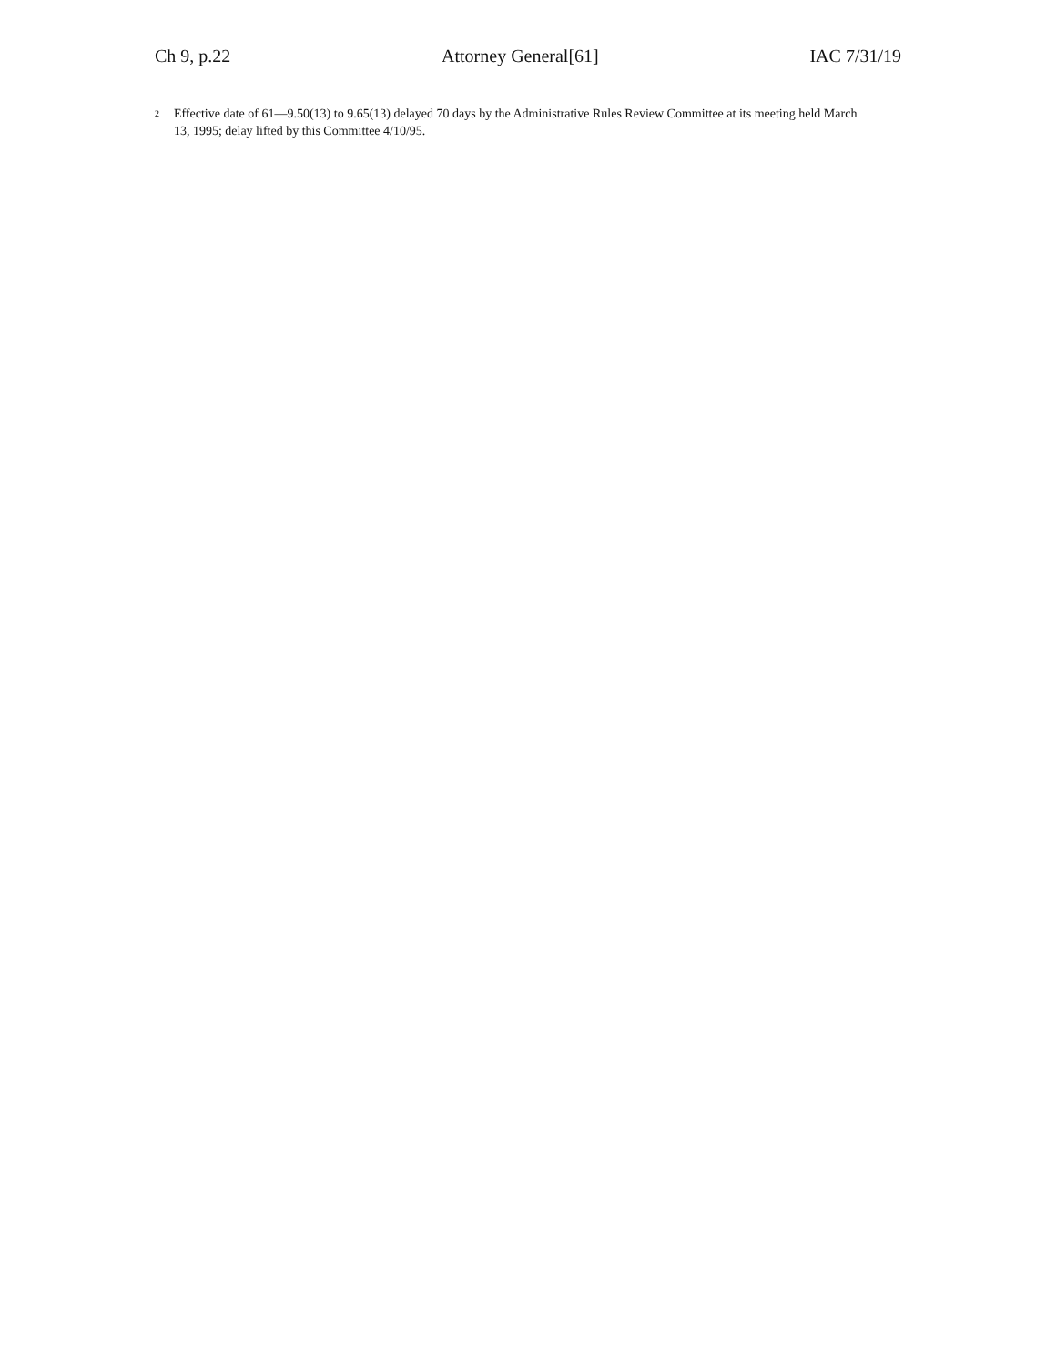Ch 9, p.22 Attorney General[61] IAC 7/31/19
<sup>2</sup>
Effective date of 61—9.50(13) to 9.65(13) delayed 70 days by the Administrative Rules Review Committee at its meeting held March 13, 1995; delay lifted by this Committee 4/10/95.